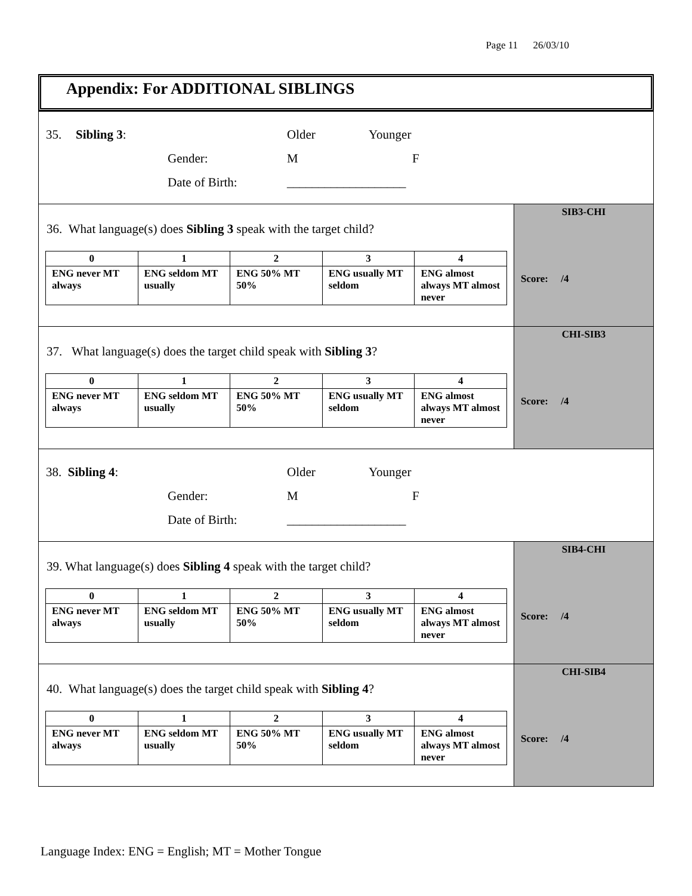Page 11 26/03/10
Appendix: For ADDITIONAL SIBLINGS
| 35. Sibling 3 : Older Younger Gender: M F Date of Birth: ___________________ | |
| 36. What language(s) does Sibling 3 speak with the target child? / 0 / 1 / 2 / 3 / 4 / / ENG never MT always / ENG seldom MT usually / ENG 50% MT 50% / ENG usually MT seldom / ENG almost always MT almost never / | SIB3-CHI Score: /4 |
| 37. What language(s) does the target child speak with Sibling 3 ? / 0 / 1 / 2 / 3 / 4 / / ENG never MT always / ENG seldom MT usually / ENG 50% MT 50% / ENG usually MT seldom / ENG almost always MT almost never / | CHI-SIB3 Score: /4 |
| 38. Sibling 4 : Older Younger Gender: M F Date of Birth: ___________________ | |
| 39. What language(s) does Sibling 4 speak with the target child? / 0 / 1 / 2 / 3 / 4 / / ENG never MT always / ENG seldom MT usually / ENG 50% MT 50% / ENG usually MT seldom / ENG almost always MT almost never / | SIB4-CHI Score: /4 |
| 40. What language(s) does the target child speak with Sibling 4 ? / 0 / 1 / 2 / 3 / 4 / / ENG never MT always / ENG seldom MT usually / ENG 50% MT 50% / ENG usually MT seldom / ENG almost always MT almost never / | CHI-SIB4 Score: /4 |
Language Index: ENG = English; MT = Mother Tongue